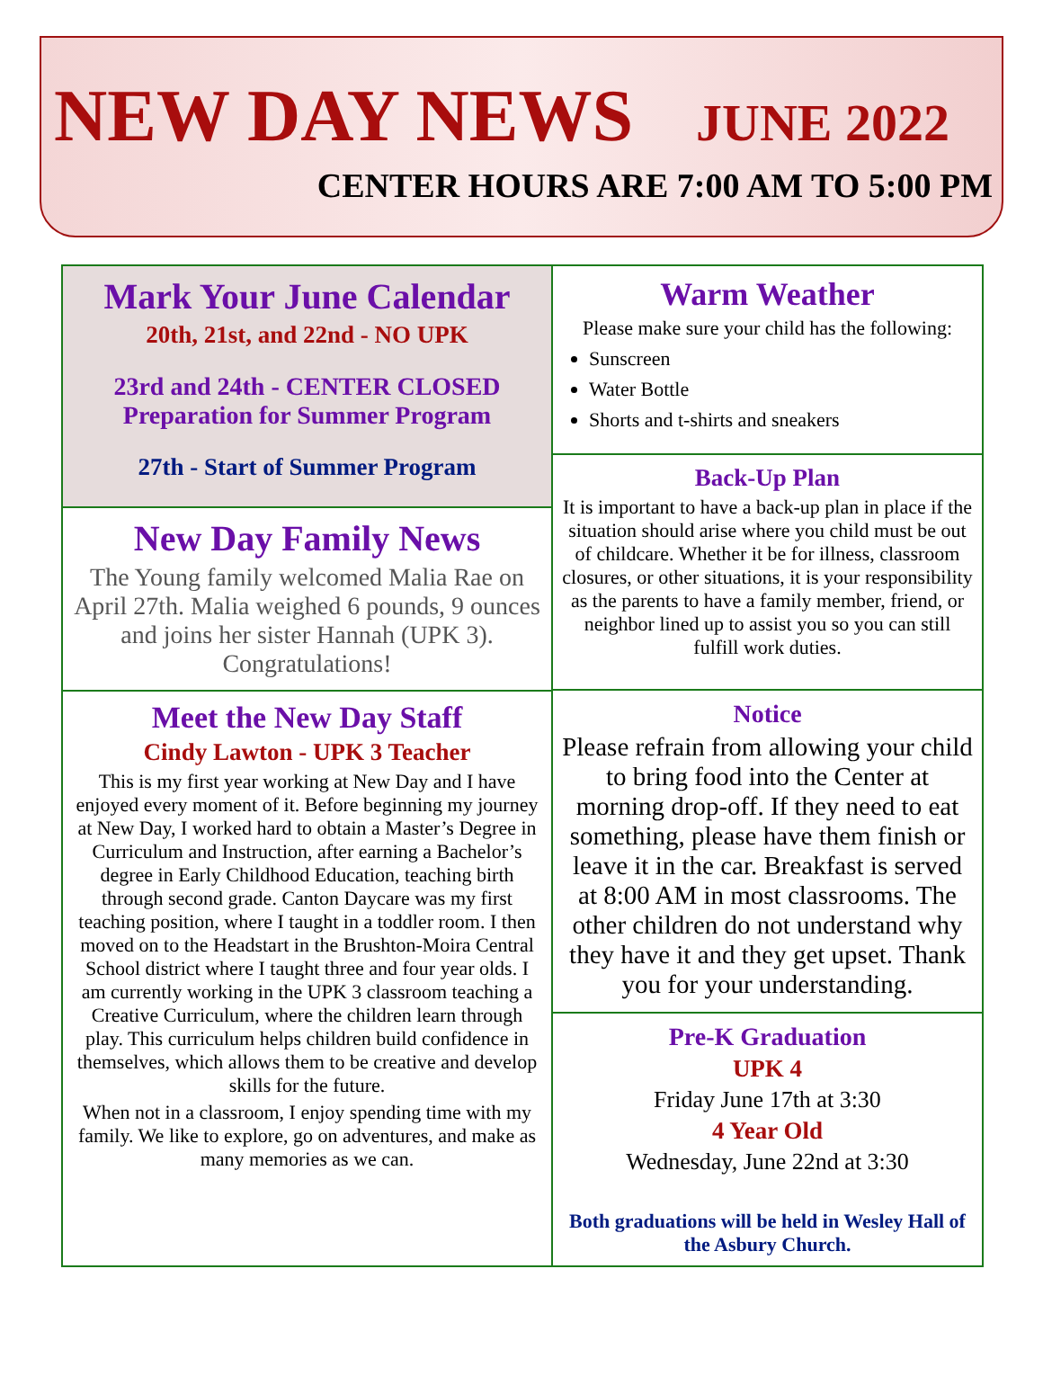NEW DAY NEWS
JUNE 2022
CENTER HOURS ARE 7:00 AM TO 5:00 PM
Mark Your June Calendar
20th, 21st, and 22nd - NO UPK
23rd and 24th - CENTER CLOSED
Preparation for Summer Program
27th - Start of Summer Program
New Day Family News
The Young family welcomed Malia Rae on April 27th. Malia weighed 6 pounds, 9 ounces and joins her sister Hannah (UPK 3). Congratulations!
Meet the New Day Staff
Cindy Lawton - UPK 3 Teacher
This is my first year working at New Day and I have enjoyed every moment of it. Before beginning my journey at New Day, I worked hard to obtain a Master’s Degree in Curriculum and Instruction, after earning a Bachelor’s degree in Early Childhood Education, teaching birth through second grade. Canton Daycare was my first teaching position, where I taught in a toddler room. I then moved on to the Headstart in the Brushton-Moira Central School district where I taught three and four year olds. I am currently working in the UPK 3 classroom teaching a Creative Curriculum, where the children learn through play. This curriculum helps children build confidence in themselves, which allows them to be creative and develop skills for the future.
When not in a classroom, I enjoy spending time with my family. We like to explore, go on adventures, and make as many memories as we can.
Warm Weather
Please make sure your child has the following:
Sunscreen
Water Bottle
Shorts and t-shirts and sneakers
Back-Up Plan
It is important to have a back-up plan in place if the situation should arise where you child must be out of childcare. Whether it be for illness, classroom closures, or other situations, it is your responsibility as the parents to have a family member, friend, or neighbor lined up to assist you so you can still fulfill work duties.
Notice
Please refrain from allowing your child to bring food into the Center at morning drop-off. If they need to eat something, please have them finish or leave it in the car. Breakfast is served at 8:00 AM in most classrooms. The other children do not understand why they have it and they get upset. Thank you for your understanding.
Pre-K Graduation
UPK 4
Friday June 17th at 3:30
4 Year Old
Wednesday, June 22nd at 3:30
Both graduations will be held in Wesley Hall of the Asbury Church.